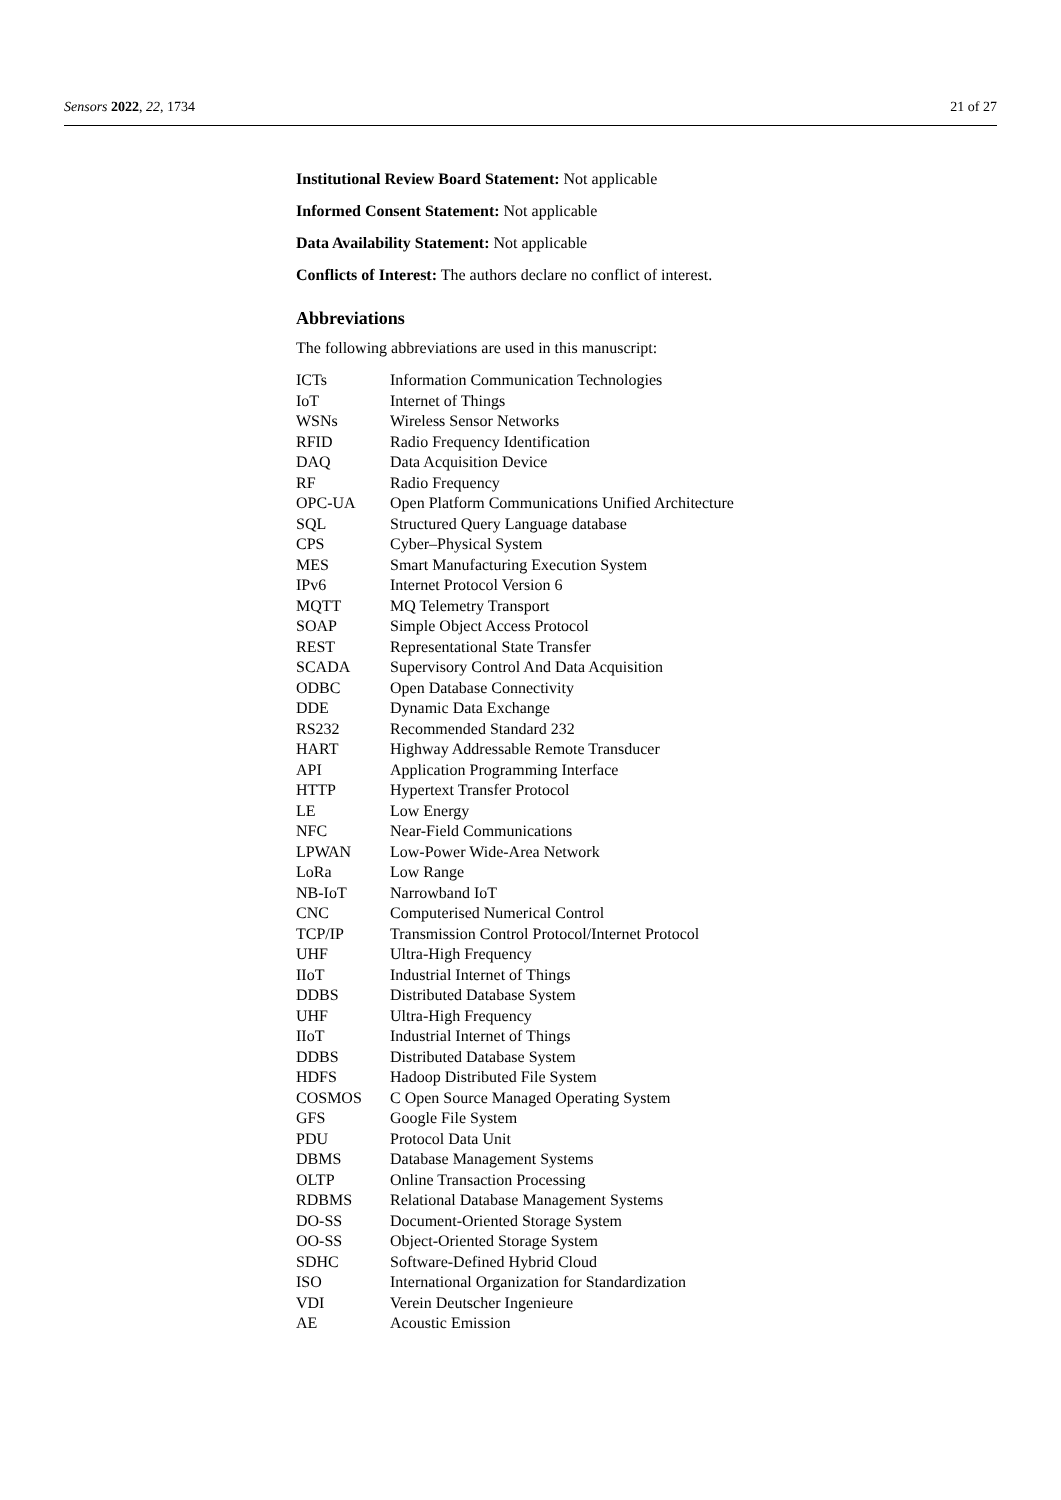Sensors 2022, 22, 1734 21 of 27
Institutional Review Board Statement: Not applicable
Informed Consent Statement: Not applicable
Data Availability Statement: Not applicable
Conflicts of Interest: The authors declare no conflict of interest.
Abbreviations
The following abbreviations are used in this manuscript:
| ICTs | Information Communication Technologies |
| IoT | Internet of Things |
| WSNs | Wireless Sensor Networks |
| RFID | Radio Frequency Identification |
| DAQ | Data Acquisition Device |
| RF | Radio Frequency |
| OPC-UA | Open Platform Communications Unified Architecture |
| SQL | Structured Query Language database |
| CPS | Cyber–Physical System |
| MES | Smart Manufacturing Execution System |
| IPv6 | Internet Protocol Version 6 |
| MQTT | MQ Telemetry Transport |
| SOAP | Simple Object Access Protocol |
| REST | Representational State Transfer |
| SCADA | Supervisory Control And Data Acquisition |
| ODBC | Open Database Connectivity |
| DDE | Dynamic Data Exchange |
| RS232 | Recommended Standard 232 |
| HART | Highway Addressable Remote Transducer |
| API | Application Programming Interface |
| HTTP | Hypertext Transfer Protocol |
| LE | Low Energy |
| NFC | Near-Field Communications |
| LPWAN | Low-Power Wide-Area Network |
| LoRa | Low Range |
| NB-IoT | Narrowband IoT |
| CNC | Computerised Numerical Control |
| TCP/IP | Transmission Control Protocol/Internet Protocol |
| UHF | Ultra-High Frequency |
| IIoT | Industrial Internet of Things |
| DDBS | Distributed Database System |
| UHF | Ultra-High Frequency |
| IIoT | Industrial Internet of Things |
| DDBS | Distributed Database System |
| HDFS | Hadoop Distributed File System |
| COSMOS | C Open Source Managed Operating System |
| GFS | Google File System |
| PDU | Protocol Data Unit |
| DBMS | Database Management Systems |
| OLTP | Online Transaction Processing |
| RDBMS | Relational Database Management Systems |
| DO-SS | Document-Oriented Storage System |
| OO-SS | Object-Oriented Storage System |
| SDHC | Software-Defined Hybrid Cloud |
| ISO | International Organization for Standardization |
| VDI | Verein Deutscher Ingenieure |
| AE | Acoustic Emission |